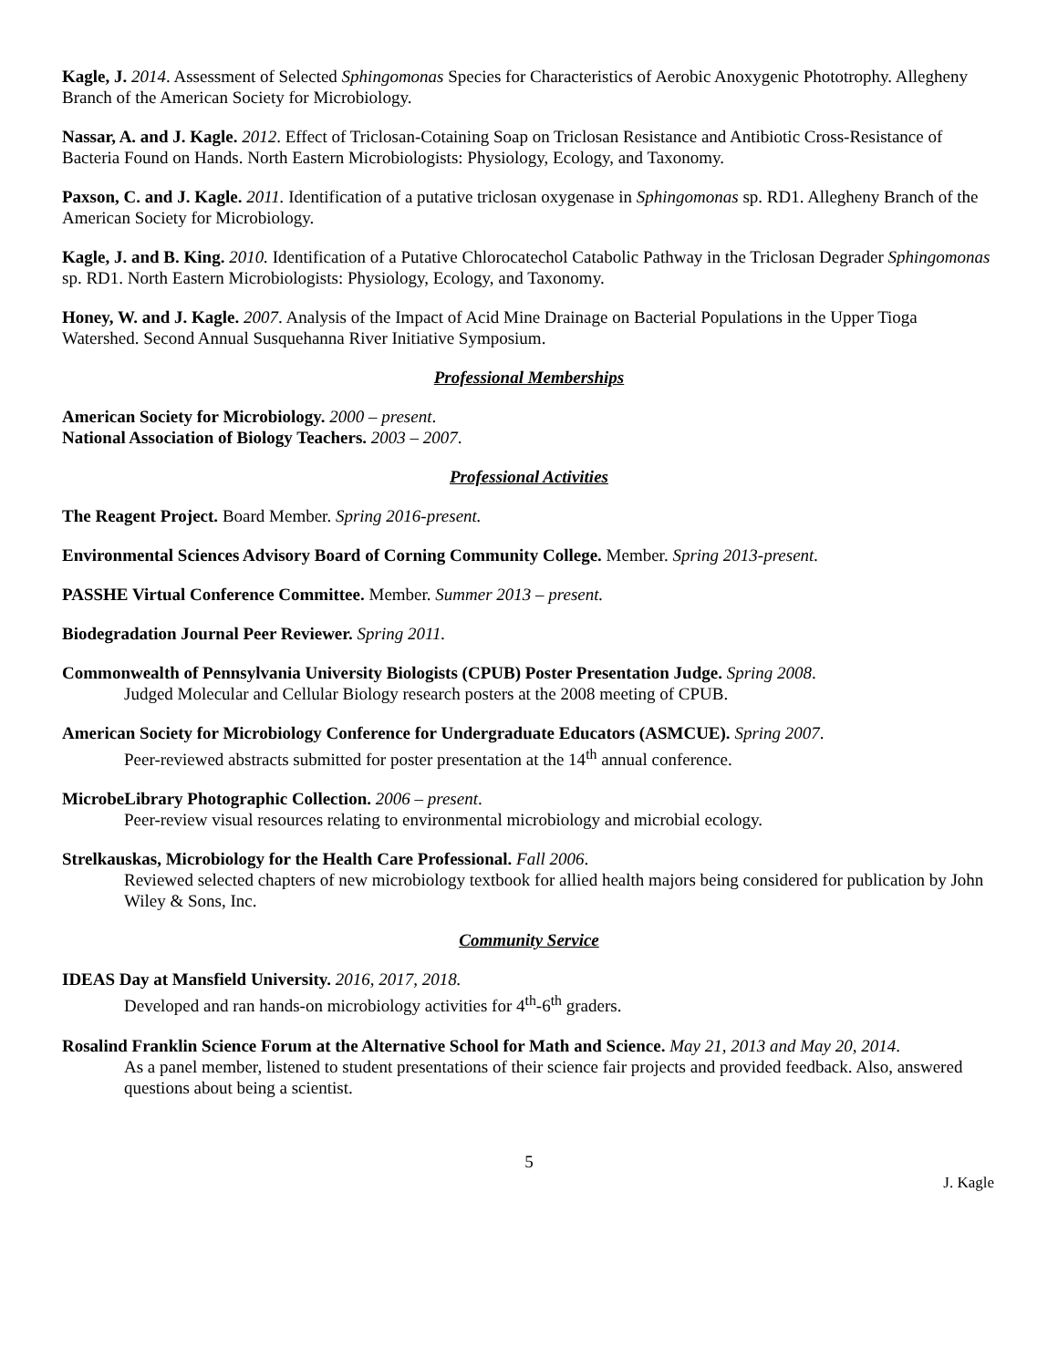Kagle, J. 2014. Assessment of Selected Sphingomonas Species for Characteristics of Aerobic Anoxygenic Phototrophy. Allegheny Branch of the American Society for Microbiology.
Nassar, A. and J. Kagle. 2012. Effect of Triclosan-Cotaining Soap on Triclosan Resistance and Antibiotic Cross-Resistance of Bacteria Found on Hands. North Eastern Microbiologists: Physiology, Ecology, and Taxonomy.
Paxson, C. and J. Kagle. 2011. Identification of a putative triclosan oxygenase in Sphingomonas sp. RD1. Allegheny Branch of the American Society for Microbiology.
Kagle, J. and B. King. 2010. Identification of a Putative Chlorocatechol Catabolic Pathway in the Triclosan Degrader Sphingomonas sp. RD1. North Eastern Microbiologists: Physiology, Ecology, and Taxonomy.
Honey, W. and J. Kagle. 2007. Analysis of the Impact of Acid Mine Drainage on Bacterial Populations in the Upper Tioga Watershed. Second Annual Susquehanna River Initiative Symposium.
Professional Memberships
American Society for Microbiology. 2000 – present.
National Association of Biology Teachers. 2003 – 2007.
Professional Activities
The Reagent Project. Board Member. Spring 2016-present.
Environmental Sciences Advisory Board of Corning Community College. Member. Spring 2013-present.
PASSHE Virtual Conference Committee. Member. Summer 2013 – present.
Biodegradation Journal Peer Reviewer. Spring 2011.
Commonwealth of Pennsylvania University Biologists (CPUB) Poster Presentation Judge. Spring 2008.
Judged Molecular and Cellular Biology research posters at the 2008 meeting of CPUB.
American Society for Microbiology Conference for Undergraduate Educators (ASMCUE). Spring 2007.
Peer-reviewed abstracts submitted for poster presentation at the 14<sup>th</sup> annual conference.
MicrobeLibrary Photographic Collection. 2006 – present.
Peer-review visual resources relating to environmental microbiology and microbial ecology.
Strelkauskas, Microbiology for the Health Care Professional. Fall 2006.
Reviewed selected chapters of new microbiology textbook for allied health majors being considered for publication by John Wiley & Sons, Inc.
Community Service
IDEAS Day at Mansfield University. 2016, 2017, 2018.
Developed and ran hands-on microbiology activities for 4<sup>th</sup>-6<sup>th</sup> graders.
Rosalind Franklin Science Forum at the Alternative School for Math and Science. May 21, 2013 and May 20, 2014.
As a panel member, listened to student presentations of their science fair projects and provided feedback. Also, answered questions about being a scientist.
5
J. Kagle